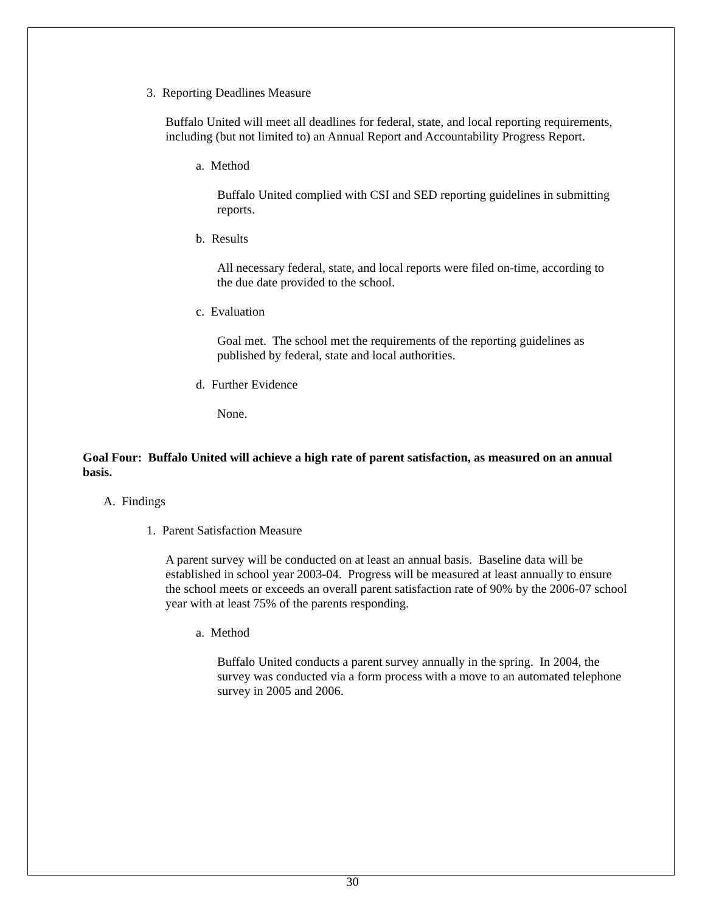3. Reporting Deadlines Measure
Buffalo United will meet all deadlines for federal, state, and local reporting requirements, including (but not limited to) an Annual Report and Accountability Progress Report.
a. Method
Buffalo United complied with CSI and SED reporting guidelines in submitting reports.
b. Results
All necessary federal, state, and local reports were filed on-time, according to the due date provided to the school.
c. Evaluation
Goal met. The school met the requirements of the reporting guidelines as published by federal, state and local authorities.
d. Further Evidence
None.
Goal Four: Buffalo United will achieve a high rate of parent satisfaction, as measured on an annual basis.
A. Findings
1. Parent Satisfaction Measure
A parent survey will be conducted on at least an annual basis. Baseline data will be established in school year 2003-04. Progress will be measured at least annually to ensure the school meets or exceeds an overall parent satisfaction rate of 90% by the 2006-07 school year with at least 75% of the parents responding.
a. Method
Buffalo United conducts a parent survey annually in the spring. In 2004, the survey was conducted via a form process with a move to an automated telephone survey in 2005 and 2006.
30